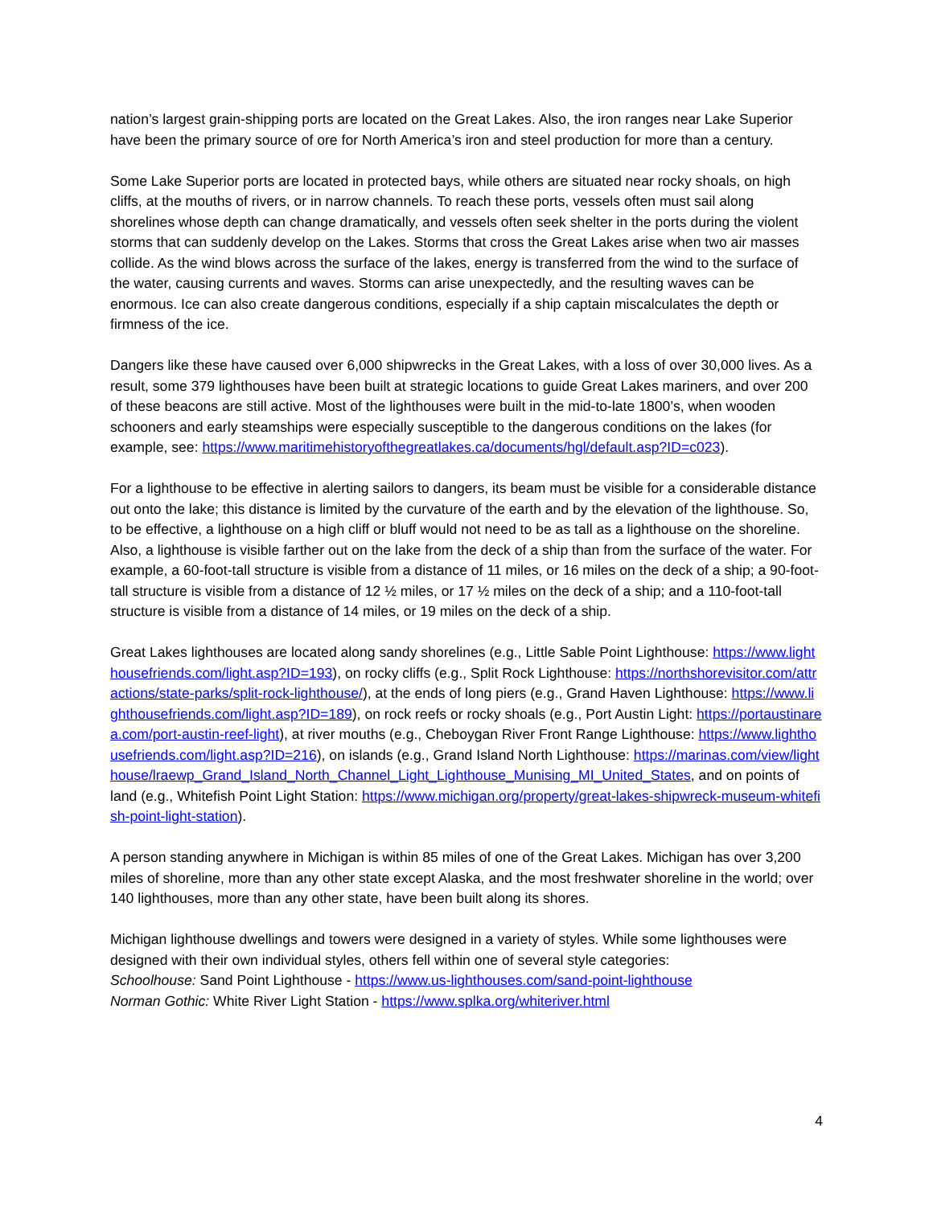nation’s largest grain-shipping ports are located on the Great Lakes. Also, the iron ranges near Lake Superior have been the primary source of ore for North America’s iron and steel production for more than a century.
Some Lake Superior ports are located in protected bays, while others are situated near rocky shoals, on high cliffs, at the mouths of rivers, or in narrow channels. To reach these ports, vessels often must sail along shorelines whose depth can change dramatically, and vessels often seek shelter in the ports during the violent storms that can suddenly develop on the Lakes. Storms that cross the Great Lakes arise when two air masses collide. As the wind blows across the surface of the lakes, energy is transferred from the wind to the surface of the water, causing currents and waves. Storms can arise unexpectedly, and the resulting waves can be enormous. Ice can also create dangerous conditions, especially if a ship captain miscalculates the depth or firmness of the ice.
Dangers like these have caused over 6,000 shipwrecks in the Great Lakes, with a loss of over 30,000 lives. As a result, some 379 lighthouses have been built at strategic locations to guide Great Lakes mariners, and over 200 of these beacons are still active. Most of the lighthouses were built in the mid-to-late 1800’s, when wooden schooners and early steamships were especially susceptible to the dangerous conditions on the lakes (for example, see: https://www.maritimehistoryofthegreatlakes.ca/documents/hgl/default.asp?ID=c023).
For a lighthouse to be effective in alerting sailors to dangers, its beam must be visible for a considerable distance out onto the lake; this distance is limited by the curvature of the earth and by the elevation of the lighthouse. So, to be effective, a lighthouse on a high cliff or bluff would not need to be as tall as a lighthouse on the shoreline. Also, a lighthouse is visible farther out on the lake from the deck of a ship than from the surface of the water. For example, a 60-foot-tall structure is visible from a distance of 11 miles, or 16 miles on the deck of a ship; a 90-foot-tall structure is visible from a distance of 12 ½ miles, or 17 ½ miles on the deck of a ship; and a 110-foot-tall structure is visible from a distance of 14 miles, or 19 miles on the deck of a ship.
Great Lakes lighthouses are located along sandy shorelines (e.g., Little Sable Point Lighthouse: https://www.lighthousefriends.com/light.asp?ID=193), on rocky cliffs (e.g., Split Rock Lighthouse: https://northshorevisitor.com/attractions/state-parks/split-rock-lighthouse/), at the ends of long piers (e.g., Grand Haven Lighthouse: https://www.lighthousefriends.com/light.asp?ID=189), on rock reefs or rocky shoals (e.g., Port Austin Light: https://portaustinarea.com/port-austin-reef-light), at river mouths (e.g., Cheboygan River Front Range Lighthouse: https://www.lighthousefriends.com/light.asp?ID=216), on islands (e.g., Grand Island North Lighthouse: https://marinas.com/view/lighthouse/lraewp_Grand_Island_North_Channel_Light_Lighthouse_Munising_MI_United_States, and on points of land (e.g., Whitefish Point Light Station: https://www.michigan.org/property/great-lakes-shipwreck-museum-whitefish-point-light-station).
A person standing anywhere in Michigan is within 85 miles of one of the Great Lakes. Michigan has over 3,200 miles of shoreline, more than any other state except Alaska, and the most freshwater shoreline in the world; over 140 lighthouses, more than any other state, have been built along its shores.
Michigan lighthouse dwellings and towers were designed in a variety of styles. While some lighthouses were designed with their own individual styles, others fell within one of several style categories:
Schoolhouse: Sand Point Lighthouse - https://www.us-lighthouses.com/sand-point-lighthouse
Norman Gothic: White River Light Station - https://www.splka.org/whiteriver.html
4